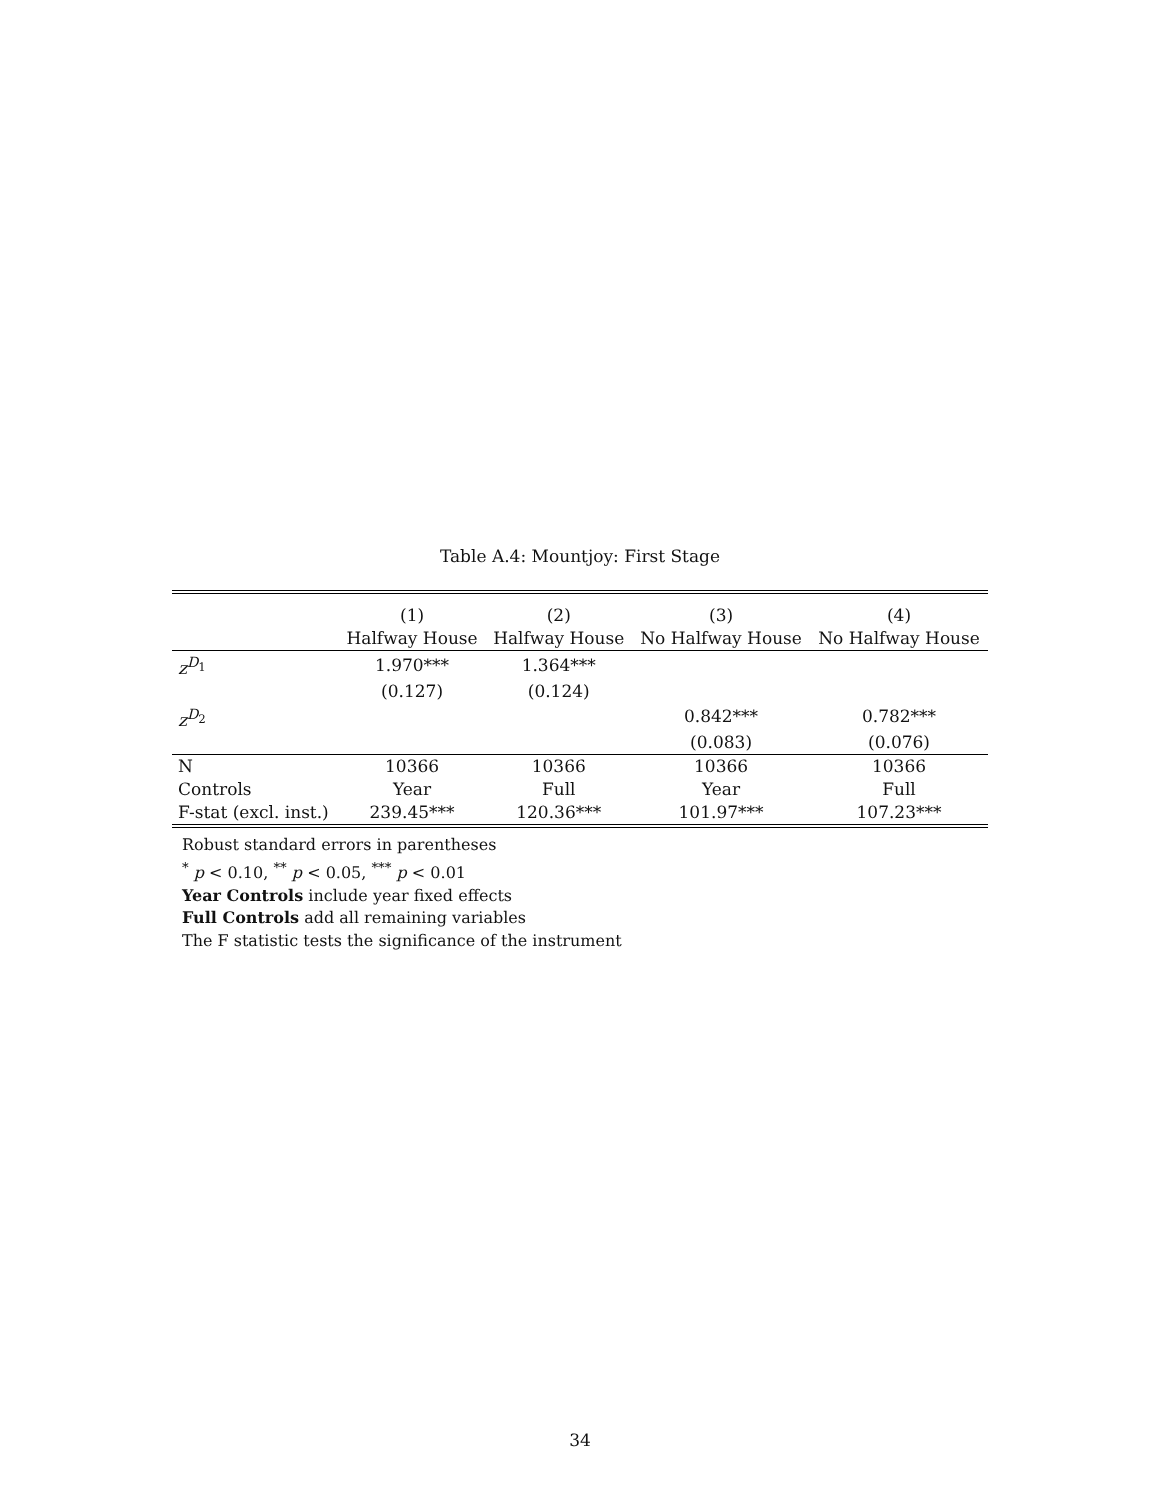Table A.4: Mountjoy: First Stage
| | (1) | (2) | (3) | (4) |
| --- | --- | --- | --- | --- |
| | Halfway House | Halfway House | No Halfway House | No Halfway House |
| z<sup>D<sub>1</sub></sup> | 1.970*** | 1.364*** | | |
| | (0.127) | (0.124) | | |
| z<sup>D<sub>2</sub></sup> | | | 0.842*** | 0.782*** |
| | | | (0.083) | (0.076) |
| N | 10366 | 10366 | 10366 | 10366 |
| Controls | Year | Full | Year | Full |
| F-stat (excl. inst.) | 239.45*** | 120.36*** | 101.97*** | 107.23*** |
Robust standard errors in parentheses
<sup>*</sup> p < 0.10, <sup>**</sup> p < 0.05, <sup>***</sup> p < 0.01
Year Controls include year fixed effects
Full Controls add all remaining variables
The F statistic tests the significance of the instrument
34